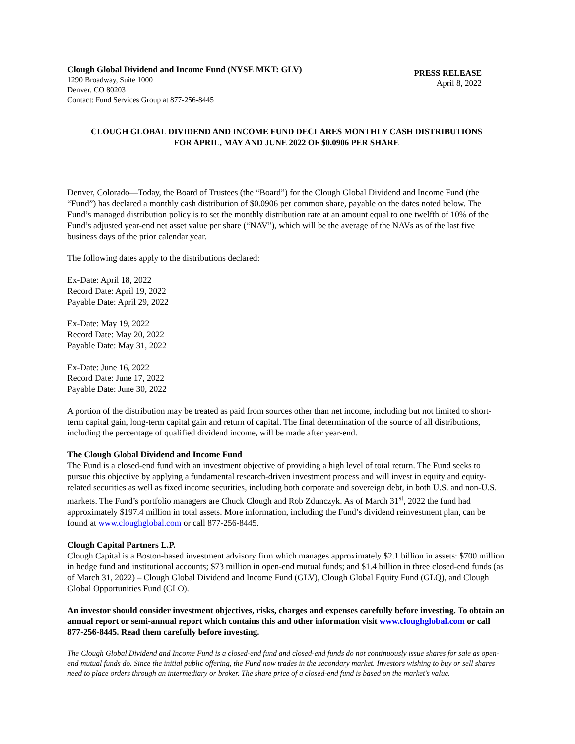Clough Global Dividend and Income Fund (NYSE MKT: GLV)
1290 Broadway, Suite 1000
Denver, CO 80203
Contact: Fund Services Group at 877-256-8445
PRESS RELEASE
April 8, 2022
CLOUGH GLOBAL DIVIDEND AND INCOME FUND DECLARES MONTHLY CASH DISTRIBUTIONS
FOR APRIL, MAY AND JUNE 2022 OF $0.0906 PER SHARE
Denver, Colorado—Today, the Board of Trustees (the “Board”) for the Clough Global Dividend and Income Fund (the “Fund”) has declared a monthly cash distribution of $0.0906 per common share, payable on the dates noted below. The Fund’s managed distribution policy is to set the monthly distribution rate at an amount equal to one twelfth of 10% of the Fund’s adjusted year-end net asset value per share (“NAV”), which will be the average of the NAVs as of the last five business days of the prior calendar year.
The following dates apply to the distributions declared:
Ex-Date: April 18, 2022
Record Date: April 19, 2022
Payable Date: April 29, 2022
Ex-Date: May 19, 2022
Record Date: May 20, 2022
Payable Date: May 31, 2022
Ex-Date: June 16, 2022
Record Date: June 17, 2022
Payable Date: June 30, 2022
A portion of the distribution may be treated as paid from sources other than net income, including but not limited to short-term capital gain, long-term capital gain and return of capital. The final determination of the source of all distributions, including the percentage of qualified dividend income, will be made after year-end.
The Clough Global Dividend and Income Fund
The Fund is a closed-end fund with an investment objective of providing a high level of total return. The Fund seeks to pursue this objective by applying a fundamental research-driven investment process and will invest in equity and equity-related securities as well as fixed income securities, including both corporate and sovereign debt, in both U.S. and non-U.S. markets. The Fund’s portfolio managers are Chuck Clough and Rob Zdunczyk. As of March 31<sup>st</sup>, 2022 the fund had approximately $197.4 million in total assets. More information, including the Fund’s dividend reinvestment plan, can be found at www.cloughglobal.com or call 877-256-8445.
Clough Capital Partners L.P.
Clough Capital is a Boston-based investment advisory firm which manages approximately $2.1 billion in assets: $700 million in hedge fund and institutional accounts; $73 million in open-end mutual funds; and $1.4 billion in three closed-end funds (as of March 31, 2022) – Clough Global Dividend and Income Fund (GLV), Clough Global Equity Fund (GLQ), and Clough Global Opportunities Fund (GLO).
An investor should consider investment objectives, risks, charges and expenses carefully before investing. To obtain an annual report or semi-annual report which contains this and other information visit www.cloughglobal.com or call 877-256-8445. Read them carefully before investing.
The Clough Global Dividend and Income Fund is a closed-end fund and closed-end funds do not continuously issue shares for sale as open-end mutual funds do. Since the initial public offering, the Fund now trades in the secondary market. Investors wishing to buy or sell shares need to place orders through an intermediary or broker. The share price of a closed-end fund is based on the market's value.